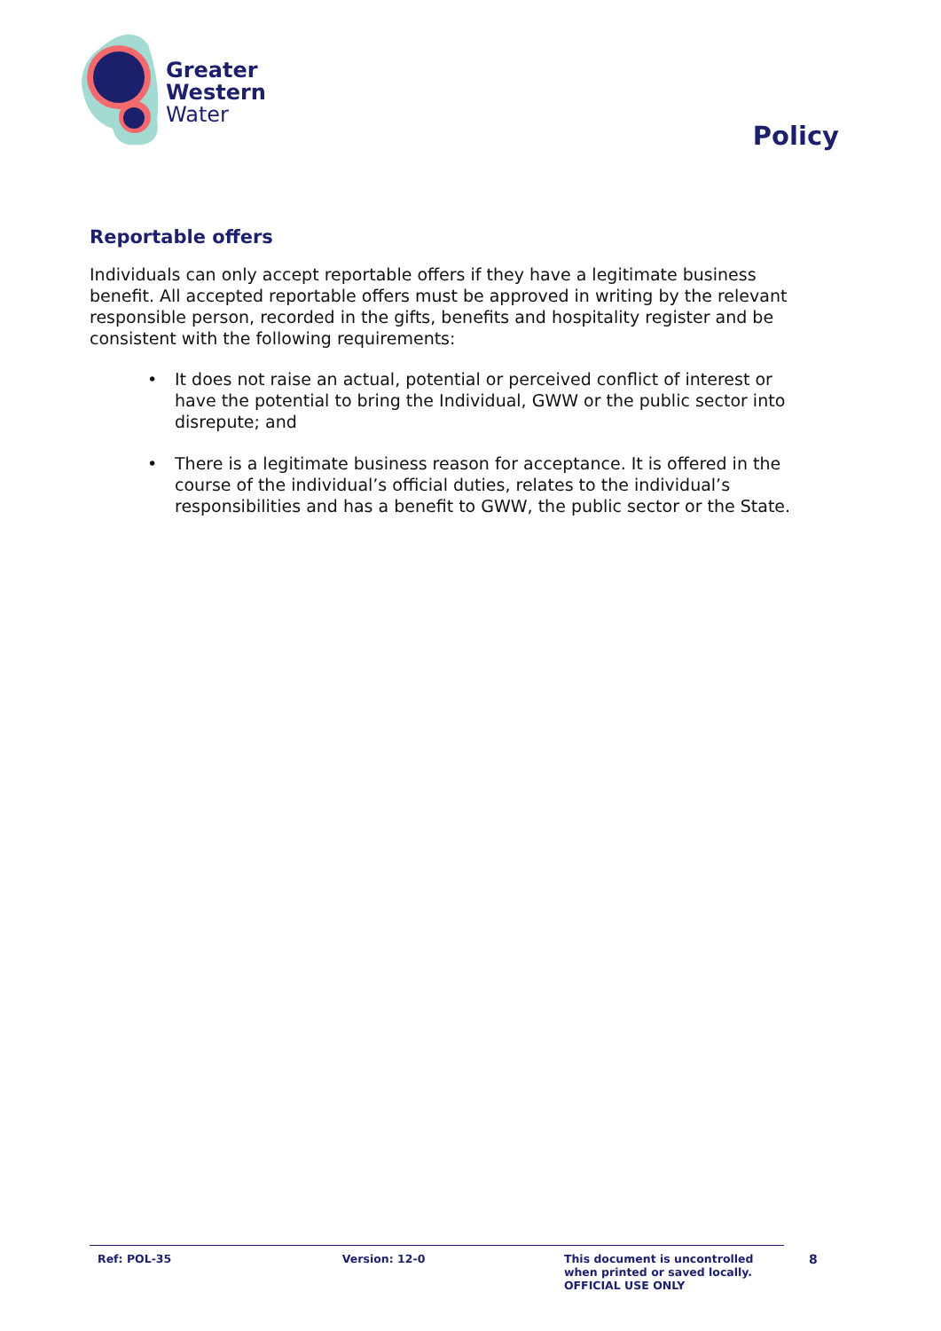Greater
Western
Water
Policy
Reportable offers
Individuals can only accept reportable offers if they have a legitimate business benefit. All accepted reportable offers must be approved in writing by the relevant responsible person, recorded in the gifts, benefits and hospitality register and be consistent with the following requirements:
• It does not raise an actual, potential or perceived conflict of interest or have the potential to bring the Individual, GWW or the public sector into disrepute; and
• There is a legitimate business reason for acceptance. It is offered in the course of the individual’s official duties, relates to the individual’s responsibilities and has a benefit to GWW, the public sector or the State.
Ref: POL-35 Version: 12-0
This document is uncontrolled when printed or saved locally. OFFICIAL USE ONLY
8